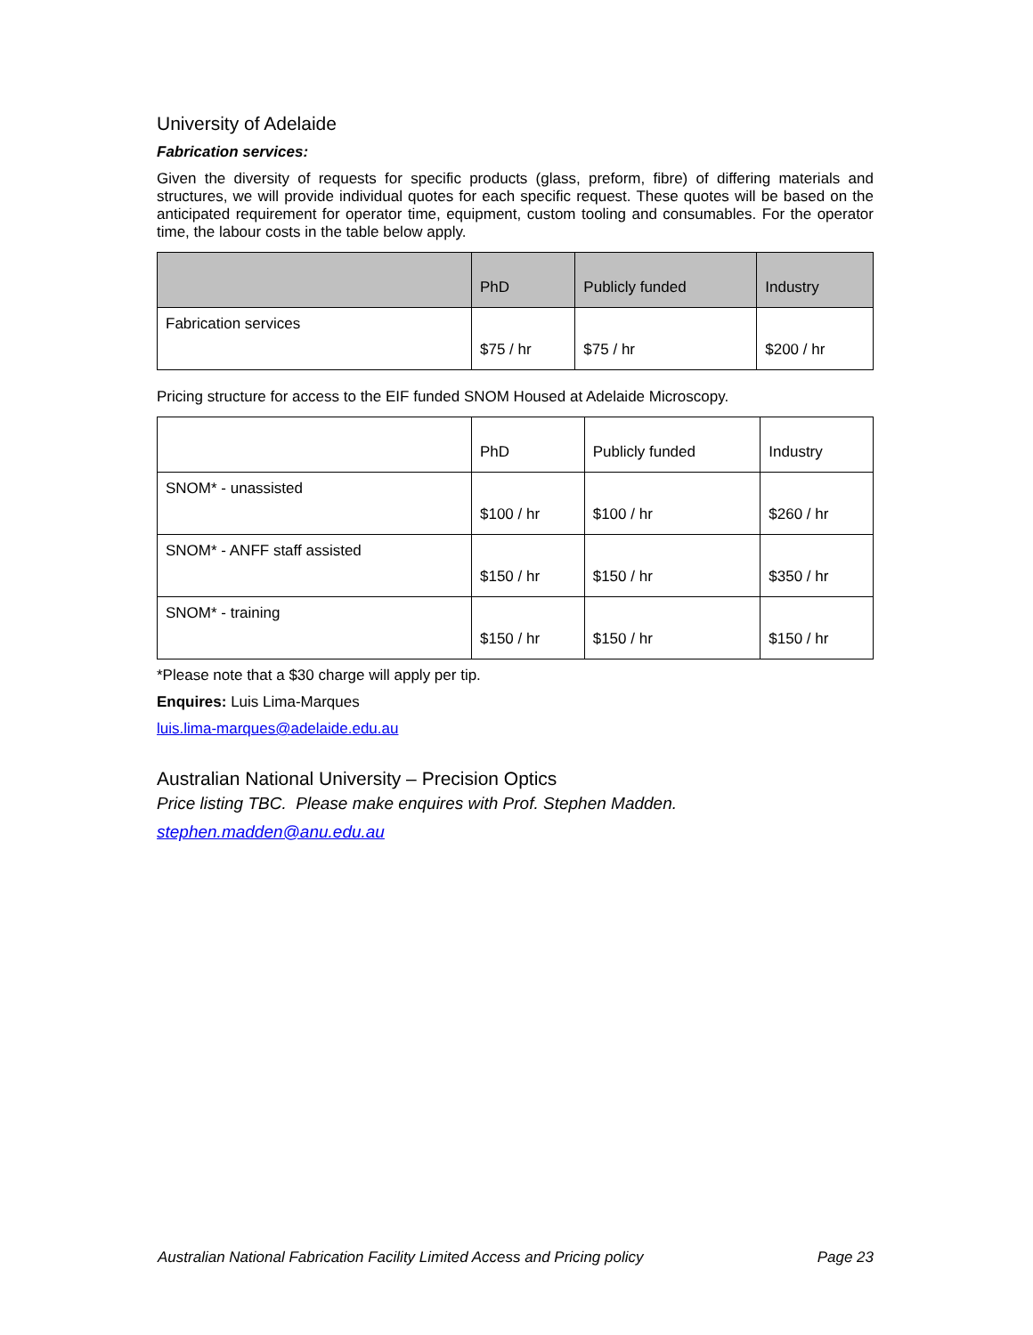University of Adelaide
Fabrication services:
Given the diversity of requests for specific products (glass, preform, fibre) of differing materials and structures, we will provide individual quotes for each specific request. These quotes will be based on the anticipated requirement for operator time, equipment, custom tooling and consumables. For the operator time, the labour costs in the table below apply.
| | PhD | Publicly funded | Industry |
| --- | --- | --- | --- |
| Fabrication services | $75 / hr | $75 / hr | $200 / hr |
Pricing structure for access to the EIF funded SNOM Housed at Adelaide Microscopy.
| | PhD | Publicly funded | Industry |
| --- | --- | --- | --- |
| SNOM* - unassisted | $100 / hr | $100 / hr | $260 / hr |
| SNOM* - ANFF staff assisted | $150 / hr | $150 / hr | $350 / hr |
| SNOM* - training | $150 / hr | $150 / hr | $150 / hr |
*Please note that a $30 charge will apply per tip.
Enquires: Luis Lima-Marques
luis.lima-marques@adelaide.edu.au
Australian National University – Precision Optics
Price listing TBC. Please make enquires with Prof. Stephen Madden.
stephen.madden@anu.edu.au
Australian National Fabrication Facility Limited Access and Pricing policy Page 23